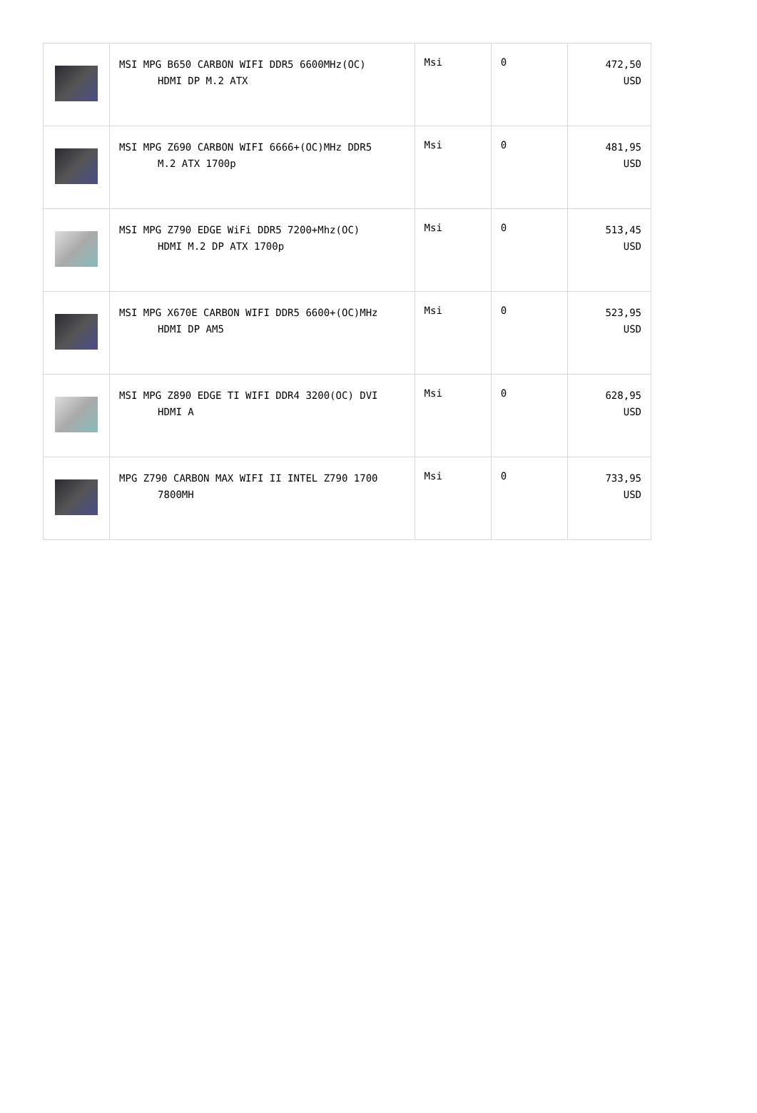| | MSI MPG B650 CARBON WIFI DDR5 6600MHz(OC) HDMI DP M.2 ATX | Msi | 0 | 472,50 USD |
| | MSI MPG Z690 CARBON WIFI 6666+(OC)MHz DDR5 M.2 ATX 1700p | Msi | 0 | 481,95 USD |
| | MSI MPG Z790 EDGE WiFi DDR5 7200+Mhz(OC) HDMI M.2 DP ATX 1700p | Msi | 0 | 513,45 USD |
| | MSI MPG X670E CARBON WIFI DDR5 6600+(OC)MHz HDMI DP AM5 | Msi | 0 | 523,95 USD |
| | MSI MPG Z890 EDGE TI WIFI DDR4 3200(OC) DVI HDMI A | Msi | 0 | 628,95 USD |
| | MPG Z790 CARBON MAX WIFI II INTEL Z790 1700 7800MH | Msi | 0 | 733,95 USD |